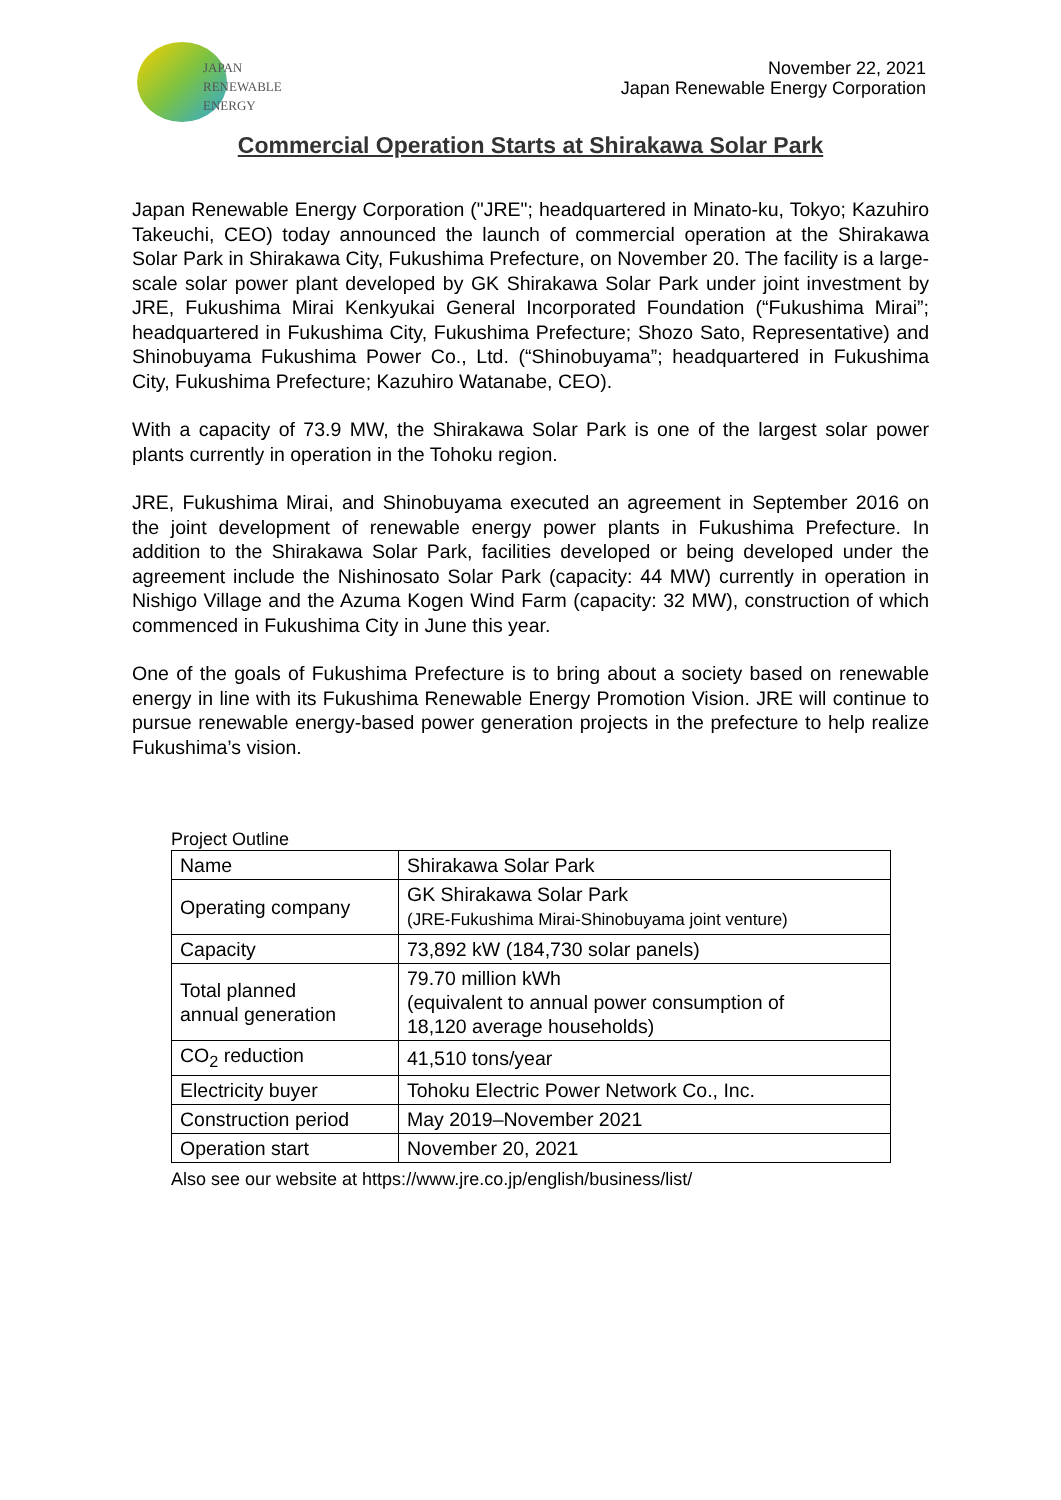JAPAN
RENEWABLE
ENERGY
November 22, 2021
Japan Renewable Energy Corporation
Commercial Operation Starts at Shirakawa Solar Park
Japan Renewable Energy Corporation ("JRE"; headquartered in Minato-ku, Tokyo; Kazuhiro Takeuchi, CEO) today announced the launch of commercial operation at the Shirakawa Solar Park in Shirakawa City, Fukushima Prefecture, on November 20. The facility is a large-scale solar power plant developed by GK Shirakawa Solar Park under joint investment by JRE, Fukushima Mirai Kenkyukai General Incorporated Foundation (“Fukushima Mirai”; headquartered in Fukushima City, Fukushima Prefecture; Shozo Sato, Representative) and Shinobuyama Fukushima Power Co., Ltd. (“Shinobuyama”; headquartered in Fukushima City, Fukushima Prefecture; Kazuhiro Watanabe, CEO).
With a capacity of 73.9 MW, the Shirakawa Solar Park is one of the largest solar power plants currently in operation in the Tohoku region.
JRE, Fukushima Mirai, and Shinobuyama executed an agreement in September 2016 on the joint development of renewable energy power plants in Fukushima Prefecture. In addition to the Shirakawa Solar Park, facilities developed or being developed under the agreement include the Nishinosato Solar Park (capacity: 44 MW) currently in operation in Nishigo Village and the Azuma Kogen Wind Farm (capacity: 32 MW), construction of which commenced in Fukushima City in June this year.
One of the goals of Fukushima Prefecture is to bring about a society based on renewable energy in line with its Fukushima Renewable Energy Promotion Vision. JRE will continue to pursue renewable energy-based power generation projects in the prefecture to help realize Fukushima’s vision.
Project Outline
| Name | Shirakawa Solar Park |
| Operating company | GK Shirakawa Solar Park (JRE-Fukushima Mirai-Shinobuyama joint venture) |
| Capacity | 73,892 kW (184,730 solar panels) |
| Total planned annual generation | 79.70 million kWh (equivalent to annual power consumption of 18,120 average households) |
| CO<sub>2</sub> reduction | 41,510 tons/year |
| Electricity buyer | Tohoku Electric Power Network Co., Inc. |
| Construction period | May 2019–November 2021 |
| Operation start | November 20, 2021 |
Also see our website at https://www.jre.co.jp/english/business/list/